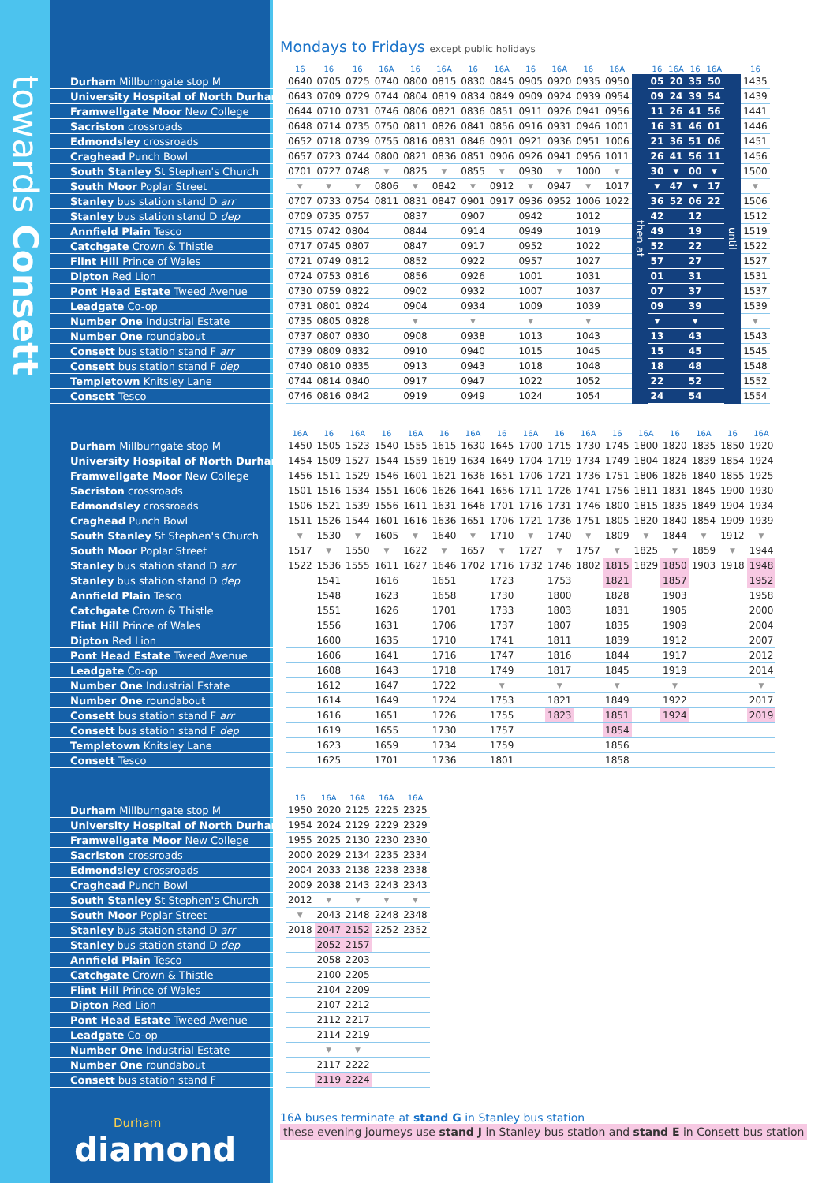towards Consett
Mondays to Fridays except public holidays
| | 16 | 16 | 16 | 16A | 16 | 16A | 16 | 16A | 16 | 16A | 16 | 16A | | 16 | 16A | 16 | 16A | | 16 |
| --- | --- | --- | --- | --- | --- | --- | --- | --- | --- | --- | --- | --- | --- | --- | --- | --- | --- | --- | --- |
| Durham Millburngate stop M | 0640 | 0705 | 0725 | 0740 | 0800 | 0815 | 0830 | 0845 | 0905 | 0920 | 0935 | 0950 | then at | 05 | 20 | 35 | 50 | until | 1435 |
| University Hospital of North Durham | 0643 | 0709 | 0729 | 0744 | 0804 | 0819 | 0834 | 0849 | 0909 | 0924 | 0939 | 0954 | | 09 | 24 | 39 | 54 | | 1439 |
| Framwellgate Moor New College | 0644 | 0710 | 0731 | 0746 | 0806 | 0821 | 0836 | 0851 | 0911 | 0926 | 0941 | 0956 | | 11 | 26 | 41 | 56 | | 1441 |
| Sacriston crossroads | 0648 | 0714 | 0735 | 0750 | 0811 | 0826 | 0841 | 0856 | 0916 | 0931 | 0946 | 1001 | | 16 | 31 | 46 | 01 | | 1446 |
| Edmondsley crossroads | 0652 | 0718 | 0739 | 0755 | 0816 | 0831 | 0846 | 0901 | 0921 | 0936 | 0951 | 1006 | | 21 | 36 | 51 | 06 | | 1451 |
| Craghead Punch Bowl | 0657 | 0723 | 0744 | 0800 | 0821 | 0836 | 0851 | 0906 | 0926 | 0941 | 0956 | 1011 | | 26 | 41 | 56 | 11 | | 1456 |
| South Stanley St Stephen's Church | 0701 | 0727 | 0748 | ▼ | 0825 | ▼ | 0855 | ▼ | 0930 | ▼ | 1000 | ▼ | | 30 | ▼ | 00 | ▼ | | 1500 |
| South Moor Poplar Street | ▼ | ▼ | ▼ | 0806 | ▼ | 0842 | ▼ | 0912 | ▼ | 0947 | ▼ | 1017 | | ▼ | 47 | ▼ | 17 | | ▼ |
| Stanley bus station stand D arr | 0707 | 0733 | 0754 | 0811 | 0831 | 0847 | 0901 | 0917 | 0936 | 0952 | 1006 | 1022 | | 36 | 52 | 06 | 22 | | 1506 |
| Stanley bus station stand D dep | 0709 | 0735 | 0757 | | 0837 | | 0907 | | 0942 | | 1012 | | | 42 | | 12 | | | 1512 |
| Annfield Plain Tesco | 0715 | 0742 | 0804 | | 0844 | | 0914 | | 0949 | | 1019 | | | 49 | | 19 | | | 1519 |
| Catchgate Crown & Thistle | 0717 | 0745 | 0807 | | 0847 | | 0917 | | 0952 | | 1022 | | | 52 | | 22 | | | 1522 |
| Flint Hill Prince of Wales | 0721 | 0749 | 0812 | | 0852 | | 0922 | | 0957 | | 1027 | | | 57 | | 27 | | | 1527 |
| Dipton Red Lion | 0724 | 0753 | 0816 | | 0856 | | 0926 | | 1001 | | 1031 | | | 01 | | 31 | | | 1531 |
| Pont Head Estate Tweed Avenue | 0730 | 0759 | 0822 | | 0902 | | 0932 | | 1007 | | 1037 | | | 07 | | 37 | | | 1537 |
| Leadgate Co-op | 0731 | 0801 | 0824 | | 0904 | | 0934 | | 1009 | | 1039 | | | 09 | | 39 | | | 1539 |
| Number One Industrial Estate | 0735 | 0805 | 0828 | | ▼ | | ▼ | | ▼ | | ▼ | | | ▼ | | ▼ | | | ▼ |
| Number One roundabout | 0737 | 0807 | 0830 | | 0908 | | 0938 | | 1013 | | 1043 | | | 13 | | 43 | | | 1543 |
| Consett bus station stand F arr | 0739 | 0809 | 0832 | | 0910 | | 0940 | | 1015 | | 1045 | | | 15 | | 45 | | | 1545 |
| Consett bus station stand F dep | 0740 | 0810 | 0835 | | 0913 | | 0943 | | 1018 | | 1048 | | | 18 | | 48 | | | 1548 |
| Templetown Knitsley Lane | 0744 | 0814 | 0840 | | 0917 | | 0947 | | 1022 | | 1052 | | | 22 | | 52 | | | 1552 |
| Consett Tesco | 0746 | 0816 | 0842 | | 0919 | | 0949 | | 1024 | | 1054 | | | 24 | | 54 | | | 1554 |
| | 16A | 16 | 16A | 16 | 16A | 16 | 16A | 16 | 16A | 16 | 16A | 16 | 16A | 16 | 16A | 16 | 16A |
| --- | --- | --- | --- | --- | --- | --- | --- | --- | --- | --- | --- | --- | --- | --- | --- | --- | --- |
| Durham Millburngate stop M | 1450 | 1505 | 1523 | 1540 | 1555 | 1615 | 1630 | 1645 | 1700 | 1715 | 1730 | 1745 | 1800 | 1820 | 1835 | 1850 | 1920 |
| University Hospital of North Durham | 1454 | 1509 | 1527 | 1544 | 1559 | 1619 | 1634 | 1649 | 1704 | 1719 | 1734 | 1749 | 1804 | 1824 | 1839 | 1854 | 1924 |
| Framwellgate Moor New College | 1456 | 1511 | 1529 | 1546 | 1601 | 1621 | 1636 | 1651 | 1706 | 1721 | 1736 | 1751 | 1806 | 1826 | 1840 | 1855 | 1925 |
| Sacriston crossroads | 1501 | 1516 | 1534 | 1551 | 1606 | 1626 | 1641 | 1656 | 1711 | 1726 | 1741 | 1756 | 1811 | 1831 | 1845 | 1900 | 1930 |
| Edmondsley crossroads | 1506 | 1521 | 1539 | 1556 | 1611 | 1631 | 1646 | 1701 | 1716 | 1731 | 1746 | 1800 | 1815 | 1835 | 1849 | 1904 | 1934 |
| Craghead Punch Bowl | 1511 | 1526 | 1544 | 1601 | 1616 | 1636 | 1651 | 1706 | 1721 | 1736 | 1751 | 1805 | 1820 | 1840 | 1854 | 1909 | 1939 |
| South Stanley St Stephen's Church | ▼ | 1530 | ▼ | 1605 | ▼ | 1640 | ▼ | 1710 | ▼ | 1740 | ▼ | 1809 | ▼ | 1844 | ▼ | 1912 | ▼ |
| South Moor Poplar Street | 1517 | ▼ | 1550 | ▼ | 1622 | ▼ | 1657 | ▼ | 1727 | ▼ | 1757 | ▼ | 1825 | ▼ | 1859 | ▼ | 1944 |
| Stanley bus station stand D arr | 1522 | 1536 | 1555 | 1611 | 1627 | 1646 | 1702 | 1716 | 1732 | 1746 | 1802 | 1815 | 1829 | 1850 | 1903 | 1918 | 1948 |
| Stanley bus station stand D dep | | 1541 | | 1616 | | 1651 | | 1723 | | 1753 | | 1821 | | 1857 | | | 1952 |
| Annfield Plain Tesco | | 1548 | | 1623 | | 1658 | | 1730 | | 1800 | | 1828 | | 1903 | | | 1958 |
| Catchgate Crown & Thistle | | 1551 | | 1626 | | 1701 | | 1733 | | 1803 | | 1831 | | 1905 | | | 2000 |
| Flint Hill Prince of Wales | | 1556 | | 1631 | | 1706 | | 1737 | | 1807 | | 1835 | | 1909 | | | 2004 |
| Dipton Red Lion | | 1600 | | 1635 | | 1710 | | 1741 | | 1811 | | 1839 | | 1912 | | | 2007 |
| Pont Head Estate Tweed Avenue | | 1606 | | 1641 | | 1716 | | 1747 | | 1816 | | 1844 | | 1917 | | | 2012 |
| Leadgate Co-op | | 1608 | | 1643 | | 1718 | | 1749 | | 1817 | | 1845 | | 1919 | | | 2014 |
| Number One Industrial Estate | | 1612 | | 1647 | | 1722 | | ▼ | | ▼ | | ▼ | | ▼ | | | ▼ |
| Number One roundabout | | 1614 | | 1649 | | 1724 | | 1753 | | 1821 | | 1849 | | 1922 | | | 2017 |
| Consett bus station stand F arr | | 1616 | | 1651 | | 1726 | | 1755 | | 1823 | | 1851 | | 1924 | | | 2019 |
| Consett bus station stand F dep | | 1619 | | 1655 | | 1730 | | 1757 | | | | 1854 | | | | | |
| Templetown Knitsley Lane | | 1623 | | 1659 | | 1734 | | 1759 | | | | 1856 | | | | | |
| Consett Tesco | | 1625 | | 1701 | | 1736 | | 1801 | | | | 1858 | | | | | |
| | 16 | 16A | 16A | 16A | 16A |
| --- | --- | --- | --- | --- | --- |
| Durham Millburngate stop M | 1950 | 2020 | 2125 | 2225 | 2325 |
| University Hospital of North Durham | 1954 | 2024 | 2129 | 2229 | 2329 |
| Framwellgate Moor New College | 1955 | 2025 | 2130 | 2230 | 2330 |
| Sacriston crossroads | 2000 | 2029 | 2134 | 2235 | 2334 |
| Edmondsley crossroads | 2004 | 2033 | 2138 | 2238 | 2338 |
| Craghead Punch Bowl | 2009 | 2038 | 2143 | 2243 | 2343 |
| South Stanley St Stephen's Church | 2012 | ▼ | ▼ | ▼ | ▼ |
| South Moor Poplar Street | ▼ | 2043 | 2148 | 2248 | 2348 |
| Stanley bus station stand D arr | 2018 | 2047 | 2152 | 2252 | 2352 |
| Stanley bus station stand D dep | | 2052 | 2157 | | |
| Annfield Plain Tesco | | 2058 | 2203 | | |
| Catchgate Crown & Thistle | | 2100 | 2205 | | |
| Flint Hill Prince of Wales | | 2104 | 2209 | | |
| Dipton Red Lion | | 2107 | 2212 | | |
| Pont Head Estate Tweed Avenue | | 2112 | 2217 | | |
| Leadgate Co-op | | 2114 | 2219 | | |
| Number One Industrial Estate | | ▼ | ▼ | | |
| Number One roundabout | | 2117 | 2222 | | |
| Consett bus station stand F | | 2119 | 2224 | | |
16A buses terminate at stand G in Stanley bus station
these evening journeys use stand J in Stanley bus station and stand E in Consett bus station
Durham
diamond